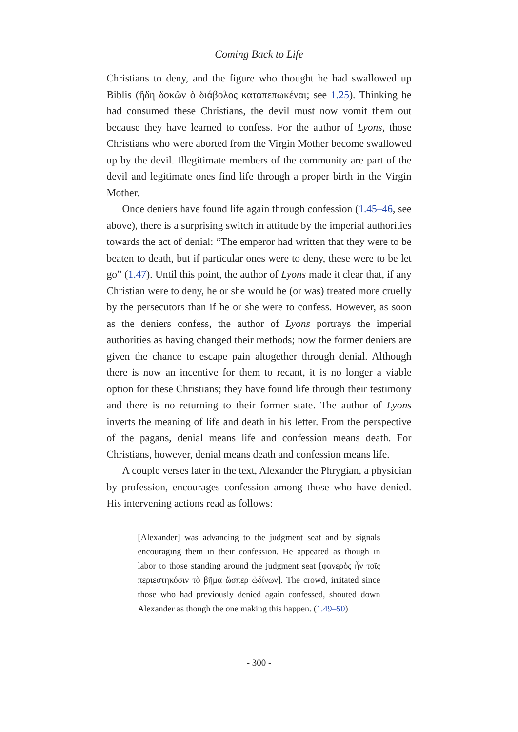Coming Back to Life
Christians to deny, and the figure who thought he had swallowed up Biblis (ἤδη δοκῶν ὁ διάβολος καταπεπωκέναι; see 1.25). Thinking he had consumed these Christians, the devil must now vomit them out because they have learned to confess. For the author of Lyons, those Christians who were aborted from the Virgin Mother become swallowed up by the devil. Illegitimate members of the community are part of the devil and legitimate ones find life through a proper birth in the Virgin Mother.
Once deniers have found life again through confession (1.45–46, see above), there is a surprising switch in attitude by the imperial authorities towards the act of denial: “The emperor had written that they were to be beaten to death, but if particular ones were to deny, these were to be let go” (1.47). Until this point, the author of Lyons made it clear that, if any Christian were to deny, he or she would be (or was) treated more cruelly by the persecutors than if he or she were to confess. However, as soon as the deniers confess, the author of Lyons portrays the imperial authorities as having changed their methods; now the former deniers are given the chance to escape pain altogether through denial. Although there is now an incentive for them to recant, it is no longer a viable option for these Christians; they have found life through their testimony and there is no returning to their former state. The author of Lyons inverts the meaning of life and death in his letter. From the perspective of the pagans, denial means life and confession means death. For Christians, however, denial means death and confession means life.
A couple verses later in the text, Alexander the Phrygian, a physician by profession, encourages confession among those who have denied. His intervening actions read as follows:
[Alexander] was advancing to the judgment seat and by signals encouraging them in their confession. He appeared as though in labor to those standing around the judgment seat [φανερὸς ἦν τοῖς περιεστηκόσιν τὸ βῆμα ὥσπερ ὠδίνων]. The crowd, irritated since those who had previously denied again confessed, shouted down Alexander as though the one making this happen. (1.49–50)
- 300 -